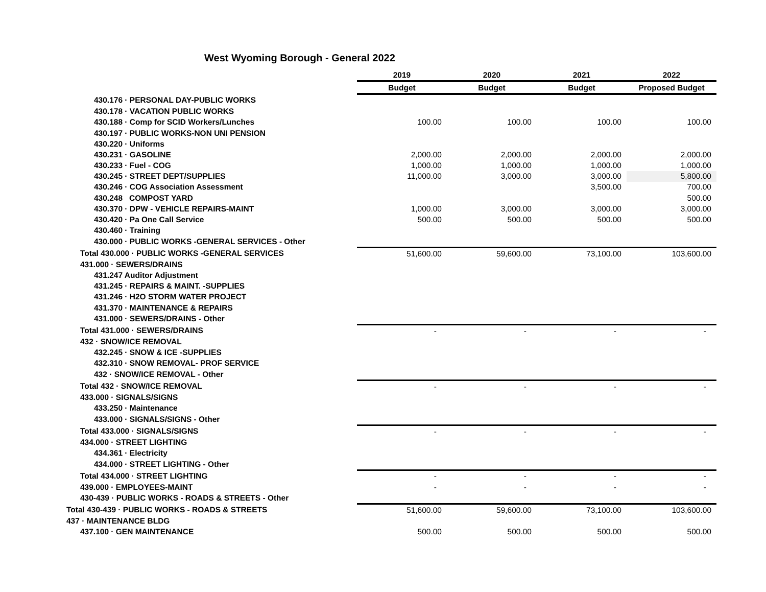West Wyoming Borough - General 2022
| | 2019 | 2020 | 2021 | 2022 |
| | Budget | Budget | Budget | Proposed Budget |
| 430.176 · PERSONAL DAY-PUBLIC WORKS | | | | |
| 430.178 · VACATION PUBLIC WORKS | | | | |
| 430.188 · Comp for SCID Workers/Lunches | 100.00 | 100.00 | 100.00 | 100.00 |
| 430.197 · PUBLIC WORKS-NON UNI PENSION | | | | |
| 430.220 · Uniforms | | | | |
| 430.231 · GASOLINE | 2,000.00 | 2,000.00 | 2,000.00 | 2,000.00 |
| 430.233 · Fuel - COG | 1,000.00 | 1,000.00 | 1,000.00 | 1,000.00 |
| 430.245 · STREET DEPT/SUPPLIES | 11,000.00 | 3,000.00 | 3,000.00 | 5,800.00 |
| 430.246 · COG Association Assessment | | | 3,500.00 | 700.00 |
| 430.248 COMPOST YARD | | | | 500.00 |
| 430.370 · DPW - VEHICLE REPAIRS-MAINT | 1,000.00 | 3,000.00 | 3,000.00 | 3,000.00 |
| 430.420 · Pa One Call Service | 500.00 | 500.00 | 500.00 | 500.00 |
| 430.460 · Training | | | | |
| 430.000 · PUBLIC WORKS -GENERAL SERVICES - Other | | | | |
| Total 430.000 · PUBLIC WORKS -GENERAL SERVICES | 51,600.00 | 59,600.00 | 73,100.00 | 103,600.00 |
| 431.000 · SEWERS/DRAINS | | | | |
| 431.247 Auditor Adjustment | | | | |
| 431.245 · REPAIRS & MAINT. -SUPPLIES | | | | |
| 431.246 · H2O STORM WATER PROJECT | | | | |
| 431.370 · MAINTENANCE & REPAIRS | | | | |
| 431.000 · SEWERS/DRAINS - Other | | | | |
| Total 431.000 · SEWERS/DRAINS | - | - | - | - |
| 432 · SNOW/ICE REMOVAL | | | | |
| 432.245 · SNOW & ICE -SUPPLIES | | | | |
| 432.310 · SNOW REMOVAL- PROF SERVICE | | | | |
| 432 · SNOW/ICE REMOVAL - Other | | | | |
| Total 432 · SNOW/ICE REMOVAL | - | - | - | - |
| 433.000 · SIGNALS/SIGNS | | | | |
| 433.250 · Maintenance | | | | |
| 433.000 · SIGNALS/SIGNS - Other | | | | |
| Total 433.000 · SIGNALS/SIGNS | - | - | - | - |
| 434.000 · STREET LIGHTING | | | | |
| 434.361 · Electricity | | | | |
| 434.000 · STREET LIGHTING - Other | | | | |
| Total 434.000 · STREET LIGHTING | - | - | - | - |
| 439.000 · EMPLOYEES-MAINT | - | - | - | - |
| 430-439 · PUBLIC WORKS - ROADS & STREETS - Other | | | | |
| Total 430-439 · PUBLIC WORKS - ROADS & STREETS | 51,600.00 | 59,600.00 | 73,100.00 | 103,600.00 |
| 437 · MAINTENANCE BLDG | | | | |
| 437.100 · GEN MAINTENANCE | 500.00 | 500.00 | 500.00 | 500.00 |